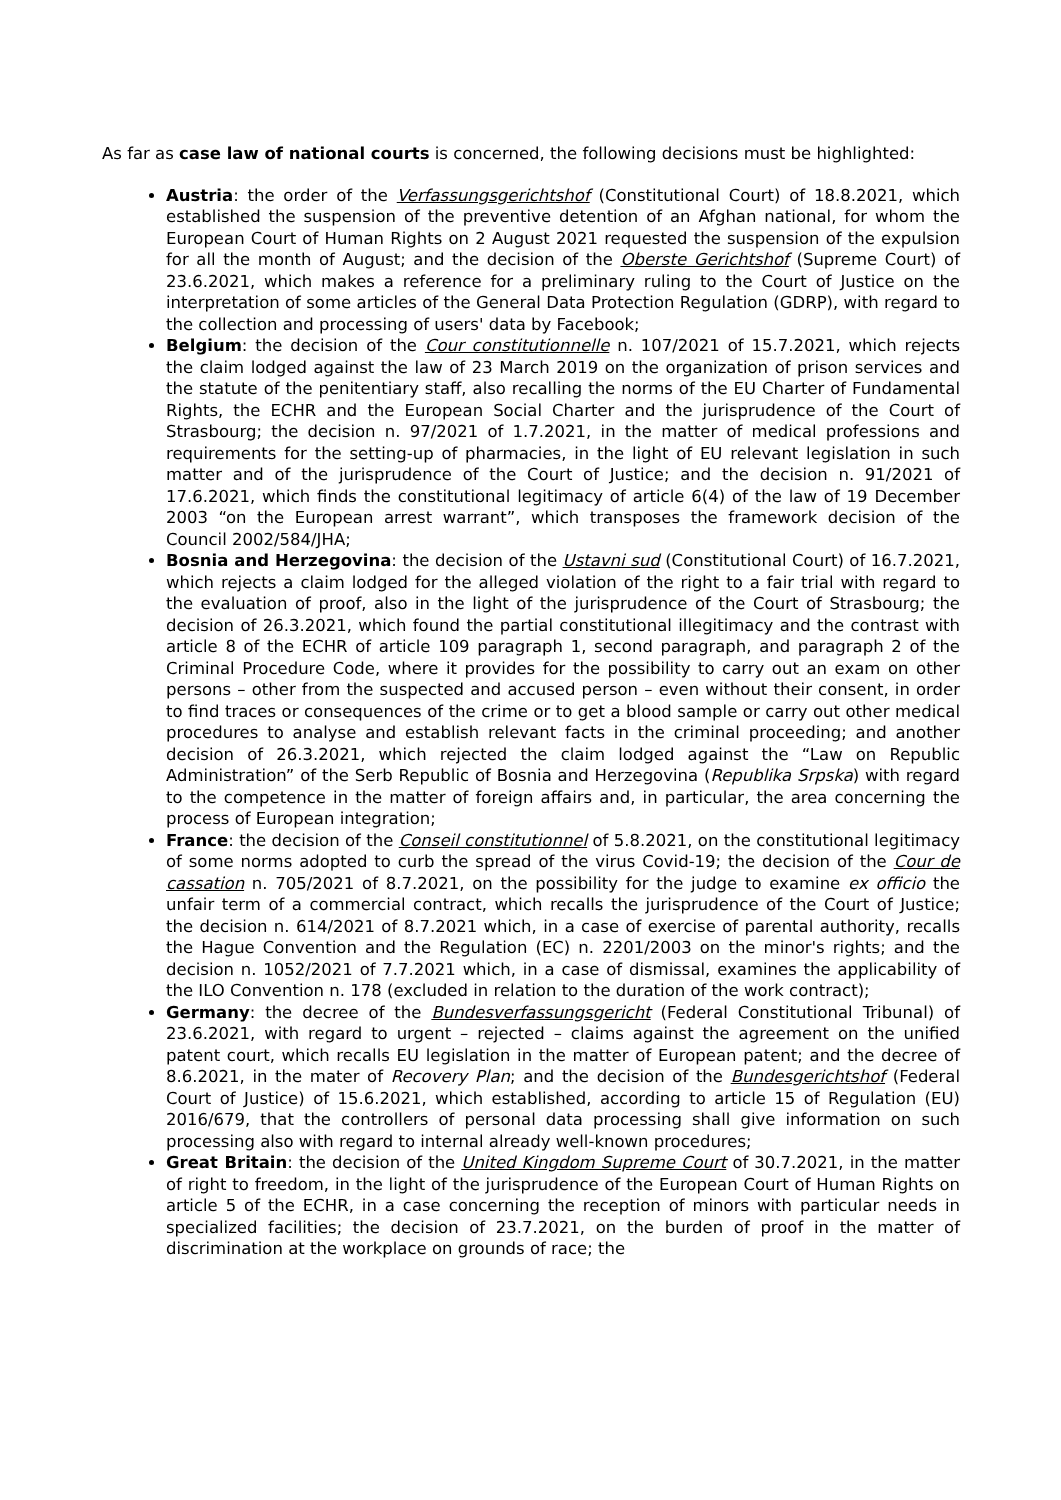As far as case law of national courts is concerned, the following decisions must be highlighted:
Austria: the order of the Verfassungsgerichtshof (Constitutional Court) of 18.8.2021, which established the suspension of the preventive detention of an Afghan national, for whom the European Court of Human Rights on 2 August 2021 requested the suspension of the expulsion for all the month of August; and the decision of the Oberste Gerichtshof (Supreme Court) of 23.6.2021, which makes a reference for a preliminary ruling to the Court of Justice on the interpretation of some articles of the General Data Protection Regulation (GDRP), with regard to the collection and processing of users' data by Facebook;
Belgium: the decision of the Cour constitutionnelle n. 107/2021 of 15.7.2021, which rejects the claim lodged against the law of 23 March 2019 on the organization of prison services and the statute of the penitentiary staff, also recalling the norms of the EU Charter of Fundamental Rights, the ECHR and the European Social Charter and the jurisprudence of the Court of Strasbourg; the decision n. 97/2021 of 1.7.2021, in the matter of medical professions and requirements for the setting-up of pharmacies, in the light of EU relevant legislation in such matter and of the jurisprudence of the Court of Justice; and the decision n. 91/2021 of 17.6.2021, which finds the constitutional legitimacy of article 6(4) of the law of 19 December 2003 “on the European arrest warrant”, which transposes the framework decision of the Council 2002/584/JHA;
Bosnia and Herzegovina: the decision of the Ustavni sud (Constitutional Court) of 16.7.2021, which rejects a claim lodged for the alleged violation of the right to a fair trial with regard to the evaluation of proof, also in the light of the jurisprudence of the Court of Strasbourg; the decision of 26.3.2021, which found the partial constitutional illegitimacy and the contrast with article 8 of the ECHR of article 109 paragraph 1, second paragraph, and paragraph 2 of the Criminal Procedure Code, where it provides for the possibility to carry out an exam on other persons – other from the suspected and accused person – even without their consent, in order to find traces or consequences of the crime or to get a blood sample or carry out other medical procedures to analyse and establish relevant facts in the criminal proceeding; and another decision of 26.3.2021, which rejected the claim lodged against the “Law on Republic Administration” of the Serb Republic of Bosnia and Herzegovina (Republika Srpska) with regard to the competence in the matter of foreign affairs and, in particular, the area concerning the process of European integration;
France: the decision of the Conseil constitutionnel of 5.8.2021, on the constitutional legitimacy of some norms adopted to curb the spread of the virus Covid-19; the decision of the Cour de cassation n. 705/2021 of 8.7.2021, on the possibility for the judge to examine ex officio the unfair term of a commercial contract, which recalls the jurisprudence of the Court of Justice; the decision n. 614/2021 of 8.7.2021 which, in a case of exercise of parental authority, recalls the Hague Convention and the Regulation (EC) n. 2201/2003 on the minor's rights; and the decision n. 1052/2021 of 7.7.2021 which, in a case of dismissal, examines the applicability of the ILO Convention n. 178 (excluded in relation to the duration of the work contract);
Germany: the decree of the Bundesverfassungsgericht (Federal Constitutional Tribunal) of 23.6.2021, with regard to urgent – rejected – claims against the agreement on the unified patent court, which recalls EU legislation in the matter of European patent; and the decree of 8.6.2021, in the mater of Recovery Plan; and the decision of the Bundesgerichtshof (Federal Court of Justice) of 15.6.2021, which established, according to article 15 of Regulation (EU) 2016/679, that the controllers of personal data processing shall give information on such processing also with regard to internal already well-known procedures;
Great Britain: the decision of the United Kingdom Supreme Court of 30.7.2021, in the matter of right to freedom, in the light of the jurisprudence of the European Court of Human Rights on article 5 of the ECHR, in a case concerning the reception of minors with particular needs in specialized facilities; the decision of 23.7.2021, on the burden of proof in the matter of discrimination at the workplace on grounds of race; the